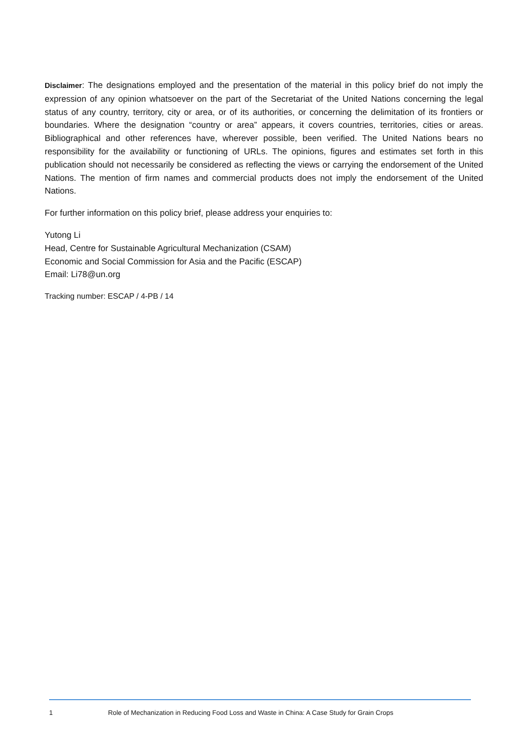Disclaimer: The designations employed and the presentation of the material in this policy brief do not imply the expression of any opinion whatsoever on the part of the Secretariat of the United Nations concerning the legal status of any country, territory, city or area, or of its authorities, or concerning the delimitation of its frontiers or boundaries. Where the designation “country or area” appears, it covers countries, territories, cities or areas. Bibliographical and other references have, wherever possible, been verified. The United Nations bears no responsibility for the availability or functioning of URLs. The opinions, figures and estimates set forth in this publication should not necessarily be considered as reflecting the views or carrying the endorsement of the United Nations. The mention of firm names and commercial products does not imply the endorsement of the United Nations.
For further information on this policy brief, please address your enquiries to:
Yutong Li
Head, Centre for Sustainable Agricultural Mechanization (CSAM)
Economic and Social Commission for Asia and the Pacific (ESCAP)
Email: Li78@un.org
Tracking number: ESCAP / 4-PB / 14
1 Role of Mechanization in Reducing Food Loss and Waste in China: A Case Study for Grain Crops